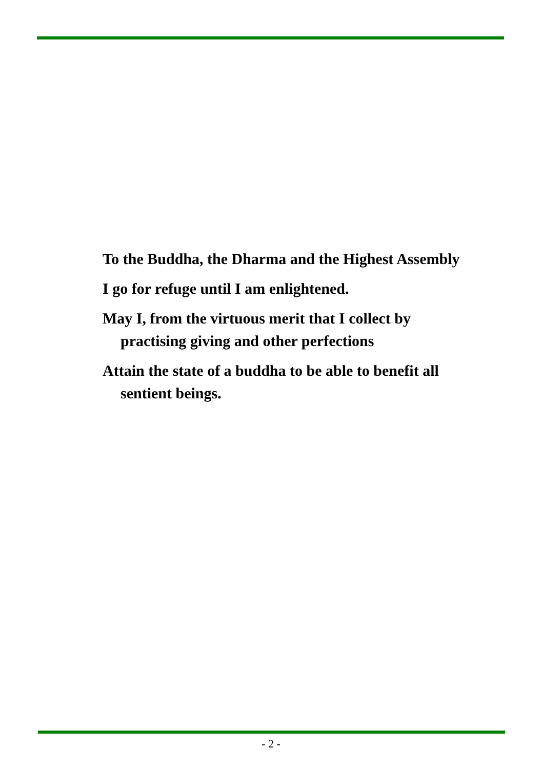To the Buddha, the Dharma and the Highest Assembly
I go for refuge until I am enlightened.
May I, from the virtuous merit that I collect by practising giving and other perfections
Attain the state of a buddha to be able to benefit all sentient beings.
- 2 -